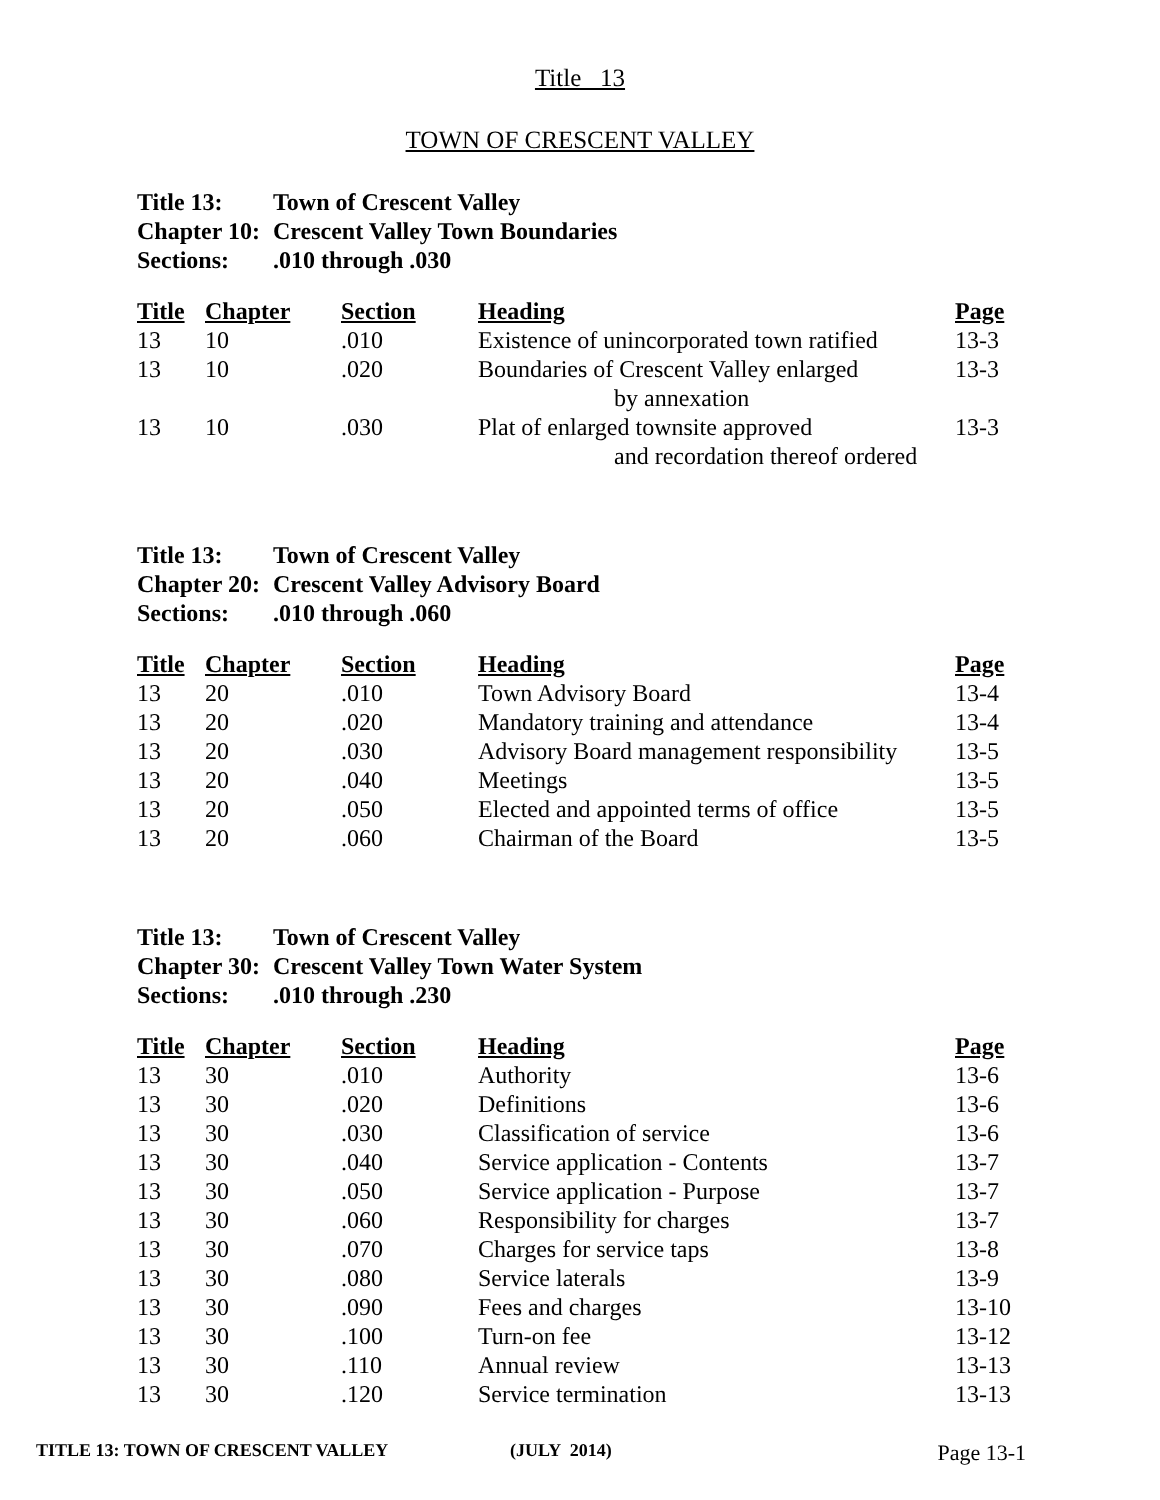Title 13
TOWN OF CRESCENT VALLEY
Title 13: Town of Crescent Valley
Chapter 10: Crescent Valley Town Boundaries
Sections:.010 through .030
| Title | Chapter | Section | Heading | Page |
| --- | --- | --- | --- | --- |
| 13 | 10 | .010 | Existence of unincorporated town ratified | 13-3 |
| 13 | 10 | .020 | Boundaries of Crescent Valley enlarged by annexation | 13-3 |
| 13 | 10 | .030 | Plat of enlarged townsite approved and recordation thereof ordered | 13-3 |
Title 13: Town of Crescent Valley
Chapter 20: Crescent Valley Advisory Board
Sections:.010 through .060
| Title | Chapter | Section | Heading | Page |
| --- | --- | --- | --- | --- |
| 13 | 20 | .010 | Town Advisory Board | 13-4 |
| 13 | 20 | .020 | Mandatory training and attendance | 13-4 |
| 13 | 20 | .030 | Advisory Board management responsibility | 13-5 |
| 13 | 20 | .040 | Meetings | 13-5 |
| 13 | 20 | .050 | Elected and appointed terms of office | 13-5 |
| 13 | 20 | .060 | Chairman of the Board | 13-5 |
Title 13: Town of Crescent Valley
Chapter 30: Crescent Valley Town Water System
Sections:.010 through .230
| Title | Chapter | Section | Heading | Page |
| --- | --- | --- | --- | --- |
| 13 | 30 | .010 | Authority | 13-6 |
| 13 | 30 | .020 | Definitions | 13-6 |
| 13 | 30 | .030 | Classification of service | 13-6 |
| 13 | 30 | .040 | Service application - Contents | 13-7 |
| 13 | 30 | .050 | Service application - Purpose | 13-7 |
| 13 | 30 | .060 | Responsibility for charges | 13-7 |
| 13 | 30 | .070 | Charges for service taps | 13-8 |
| 13 | 30 | .080 | Service laterals | 13-9 |
| 13 | 30 | .090 | Fees and charges | 13-10 |
| 13 | 30 | .100 | Turn-on fee | 13-12 |
| 13 | 30 | .110 | Annual review | 13-13 |
| 13 | 30 | .120 | Service termination | 13-13 |
TITLE 13: TOWN OF CRESCENT VALLEY (JULY 2014) Page 13-1